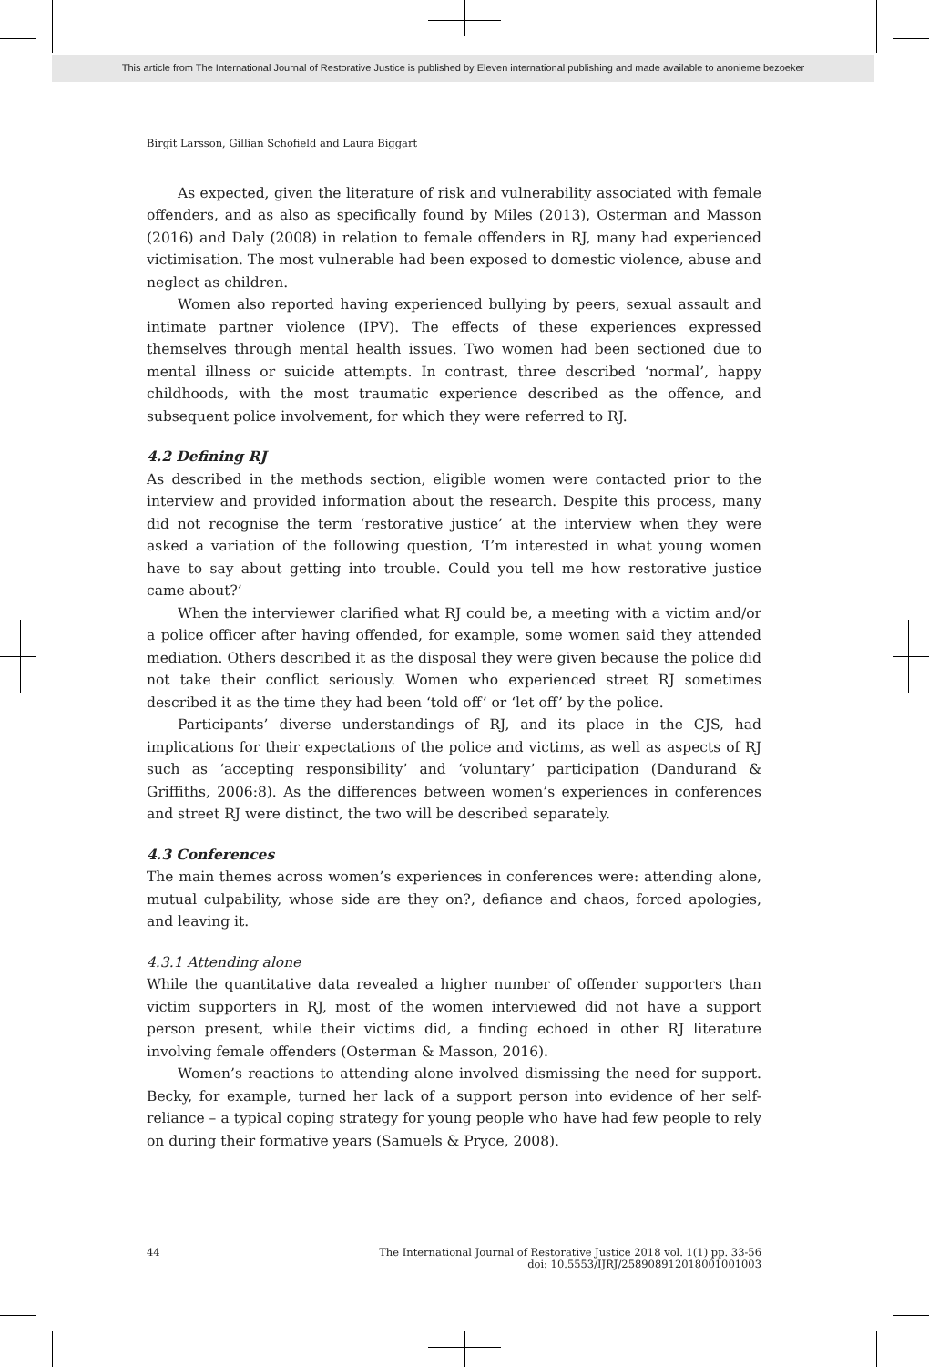This article from The International Journal of Restorative Justice is published by Eleven international publishing and made available to anonieme bezoeker
Birgit Larsson, Gillian Schofield and Laura Biggart
As expected, given the literature of risk and vulnerability associated with female offenders, and as also as specifically found by Miles (2013), Osterman and Masson (2016) and Daly (2008) in relation to female offenders in RJ, many had experienced victimisation. The most vulnerable had been exposed to domestic violence, abuse and neglect as children.
Women also reported having experienced bullying by peers, sexual assault and intimate partner violence (IPV). The effects of these experiences expressed themselves through mental health issues. Two women had been sectioned due to mental illness or suicide attempts. In contrast, three described ‘normal’, happy childhoods, with the most traumatic experience described as the offence, and subsequent police involvement, for which they were referred to RJ.
4.2 Defining RJ
As described in the methods section, eligible women were contacted prior to the interview and provided information about the research. Despite this process, many did not recognise the term ‘restorative justice’ at the interview when they were asked a variation of the following question, ‘I’m interested in what young women have to say about getting into trouble. Could you tell me how restorative justice came about?’
When the interviewer clarified what RJ could be, a meeting with a victim and/or a police officer after having offended, for example, some women said they attended mediation. Others described it as the disposal they were given because the police did not take their conflict seriously. Women who experienced street RJ sometimes described it as the time they had been ‘told off’ or ‘let off’ by the police.
Participants’ diverse understandings of RJ, and its place in the CJS, had implications for their expectations of the police and victims, as well as aspects of RJ such as ‘accepting responsibility’ and ‘voluntary’ participation (Dandurand & Griffiths, 2006:8). As the differences between women’s experiences in conferences and street RJ were distinct, the two will be described separately.
4.3 Conferences
The main themes across women’s experiences in conferences were: attending alone, mutual culpability, whose side are they on?, defiance and chaos, forced apologies, and leaving it.
4.3.1 Attending alone
While the quantitative data revealed a higher number of offender supporters than victim supporters in RJ, most of the women interviewed did not have a support person present, while their victims did, a finding echoed in other RJ literature involving female offenders (Osterman & Masson, 2016).
Women’s reactions to attending alone involved dismissing the need for support. Becky, for example, turned her lack of a support person into evidence of her self-reliance – a typical coping strategy for young people who have had few people to rely on during their formative years (Samuels & Pryce, 2008).
44 The International Journal of Restorative Justice 2018 vol. 1(1) pp. 33-56
doi: 10.5553/IJRJ/258908912018001001003